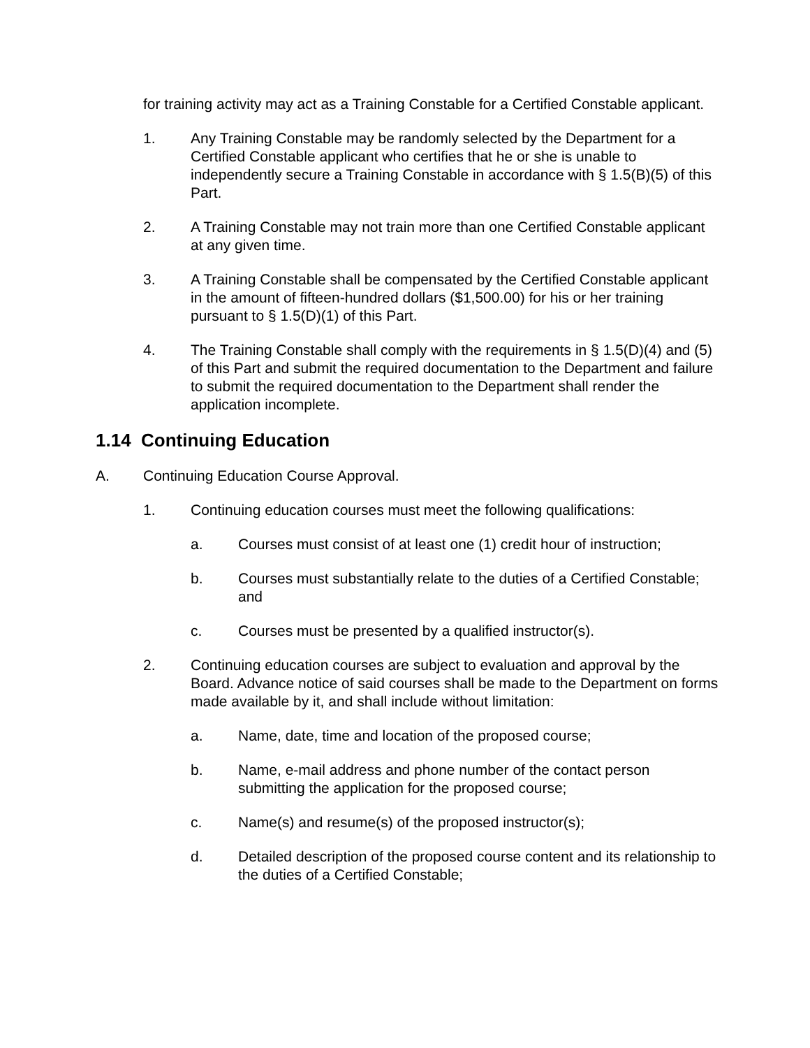for training activity may act as a Training Constable for a Certified Constable applicant.
1. Any Training Constable may be randomly selected by the Department for a Certified Constable applicant who certifies that he or she is unable to independently secure a Training Constable in accordance with § 1.5(B)(5) of this Part.
2. A Training Constable may not train more than one Certified Constable applicant at any given time.
3. A Training Constable shall be compensated by the Certified Constable applicant in the amount of fifteen-hundred dollars ($1,500.00) for his or her training pursuant to § 1.5(D)(1) of this Part.
4. The Training Constable shall comply with the requirements in § 1.5(D)(4) and (5) of this Part and submit the required documentation to the Department and failure to submit the required documentation to the Department shall render the application incomplete.
1.14 Continuing Education
A. Continuing Education Course Approval.
1. Continuing education courses must meet the following qualifications:
a. Courses must consist of at least one (1) credit hour of instruction;
b. Courses must substantially relate to the duties of a Certified Constable; and
c. Courses must be presented by a qualified instructor(s).
2. Continuing education courses are subject to evaluation and approval by the Board. Advance notice of said courses shall be made to the Department on forms made available by it, and shall include without limitation:
a. Name, date, time and location of the proposed course;
b. Name, e-mail address and phone number of the contact person submitting the application for the proposed course;
c. Name(s) and resume(s) of the proposed instructor(s);
d. Detailed description of the proposed course content and its relationship to the duties of a Certified Constable;